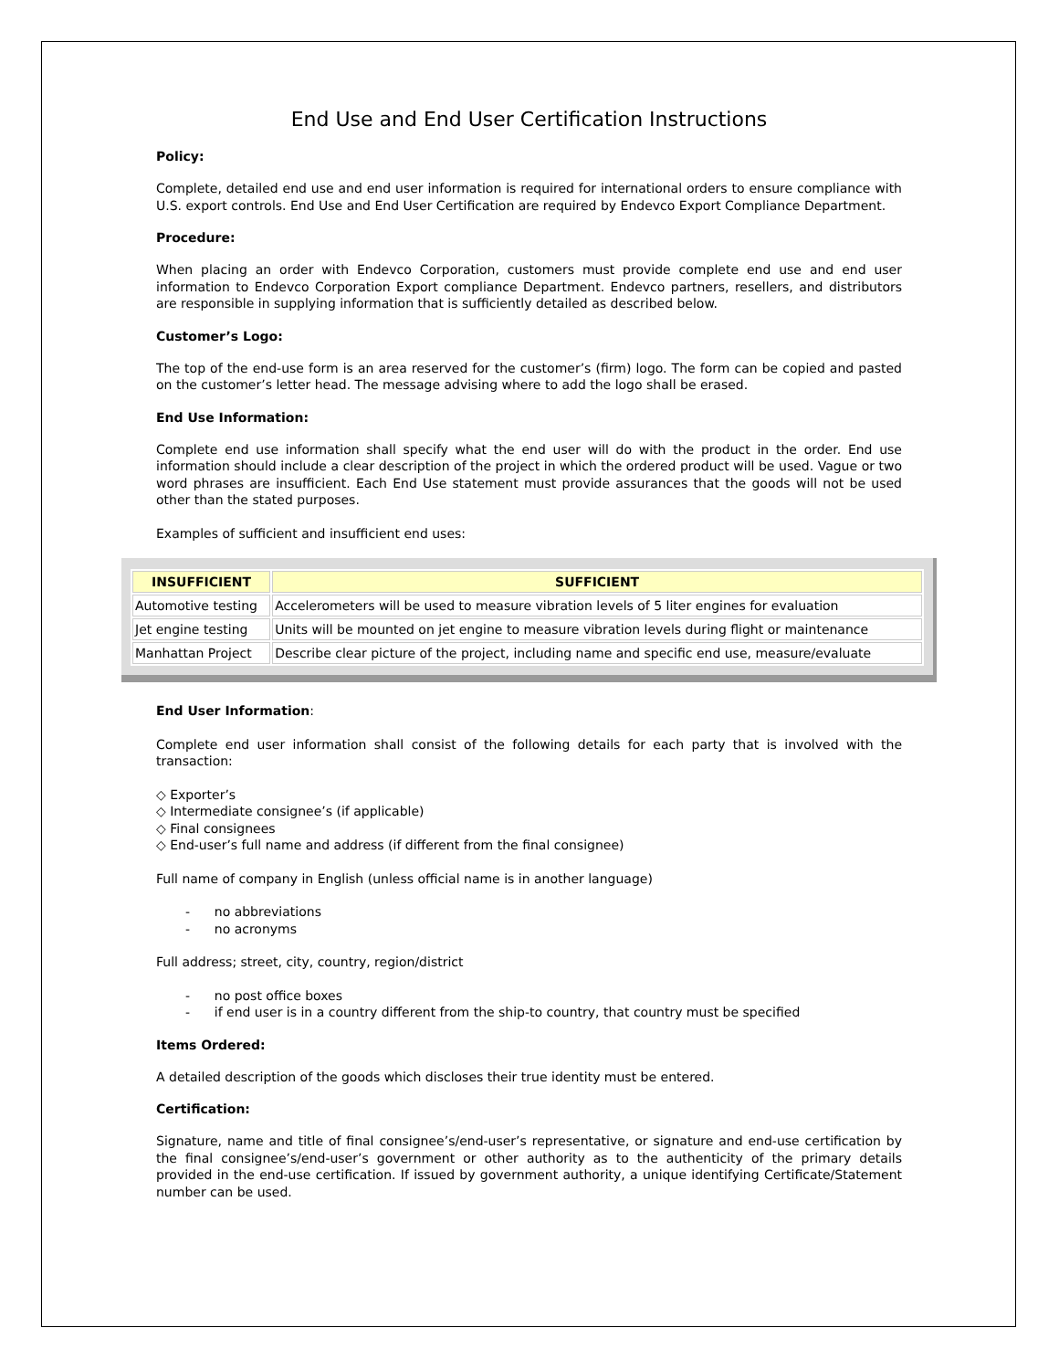End Use and End User Certification Instructions
Policy:
Complete, detailed end use and end user information is required for international orders to ensure compliance with U.S. export controls. End Use and End User Certification are required by Endevco Export Compliance Department.
Procedure:
When placing an order with Endevco Corporation, customers must provide complete end use and end user information to Endevco Corporation Export compliance Department. Endevco partners, resellers, and distributors are responsible in supplying information that is sufficiently detailed as described below.
Customer’s Logo:
The top of the end-use form is an area reserved for the customer’s (firm) logo. The form can be copied and pasted on the customer’s letter head. The message advising where to add the logo shall be erased.
End Use Information:
Complete end use information shall specify what the end user will do with the product in the order. End use information should include a clear description of the project in which the ordered product will be used. Vague or two word phrases are insufficient. Each End Use statement must provide assurances that the goods will not be used other than the stated purposes.
Examples of sufficient and insufficient end uses:
| INSUFFICIENT | SUFFICIENT |
| --- | --- |
| Automotive testing | Accelerometers will be used to measure vibration levels of 5 liter engines for evaluation |
| Jet engine testing | Units will be mounted on jet engine to measure vibration levels during flight or maintenance |
| Manhattan Project | Describe clear picture of the project, including name and specific end use, measure/evaluate |
End User Information:
Complete end user information shall consist of the following details for each party that is involved with the transaction:
◇ Exporter’s
◇ Intermediate consignee’s (if applicable)
◇ Final consignees
◇ End-user’s full name and address (if different from the final consignee)
Full name of company in English (unless official name is in another language)
- no abbreviations
- no acronyms
Full address; street, city, country, region/district
- no post office boxes
- if end user is in a country different from the ship-to country, that country must be specified
Items Ordered:
A detailed description of the goods which discloses their true identity must be entered.
Certification:
Signature, name and title of final consignee’s/end-user’s representative, or signature and end-use certification by the final consignee’s/end-user’s government or other authority as to the authenticity of the primary details provided in the end-use certification. If issued by government authority, a unique identifying Certificate/Statement number can be used.